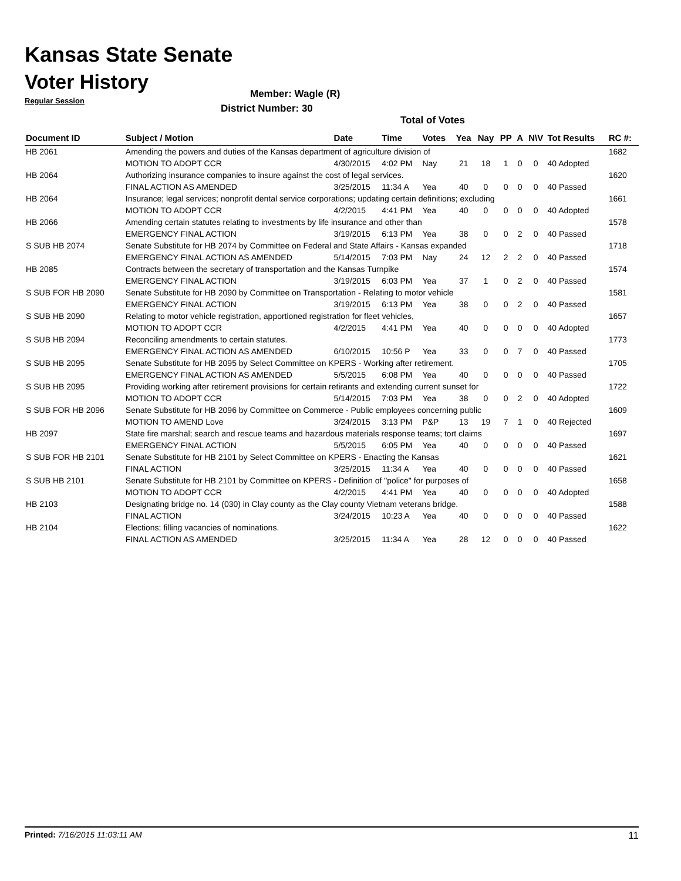Kansas State Senate
Voter History
Regular Session
Member: Wagle (R)
District Number: 30
Total of Votes
| Document ID | Subject / Motion | Date | Time | Votes | Yea | Nay | PP | A | N\V | Tot Results | RC #: |
| --- | --- | --- | --- | --- | --- | --- | --- | --- | --- | --- | --- |
| HB 2061 | Amending the powers and duties of the Kansas department of agriculture division of | | | | | | | | | | 1682 |
| | MOTION TO ADOPT CCR | 4/30/2015 | 4:02 PM | Nay | 21 | 18 | 1 | 0 | 0 | 40 Adopted | |
| HB 2064 | Authorizing insurance companies to insure against the cost of legal services. | | | | | | | | | | 1620 |
| | FINAL ACTION AS AMENDED | 3/25/2015 | 11:34 A | Yea | 40 | 0 | 0 | 0 | 0 | 40 Passed | |
| HB 2064 | Insurance; legal services; nonprofit dental service corporations; updating certain definitions; excluding | | | | | | | | | | 1661 |
| | MOTION TO ADOPT CCR | 4/2/2015 | 4:41 PM | Yea | 40 | 0 | 0 | 0 | 0 | 40 Adopted | |
| HB 2066 | Amending certain statutes relating to investments by life insurance and other than | | | | | | | | | | 1578 |
| | EMERGENCY FINAL ACTION | 3/19/2015 | 6:13 PM | Yea | 38 | 0 | 0 | 2 | 0 | 40 Passed | |
| S SUB HB 2074 | Senate Substitute for HB 2074 by Committee on Federal and State Affairs - Kansas expanded | | | | | | | | | | 1718 |
| | EMERGENCY FINAL ACTION AS AMENDED | 5/14/2015 | 7:03 PM | Nay | 24 | 12 | 2 | 2 | 0 | 40 Passed | |
| HB 2085 | Contracts between the secretary of transportation and the Kansas Turnpike | | | | | | | | | | 1574 |
| | EMERGENCY FINAL ACTION | 3/19/2015 | 6:03 PM | Yea | 37 | 1 | 0 | 2 | 0 | 40 Passed | |
| S SUB FOR HB 2090 | Senate Substitute for HB 2090 by Committee on Transportation - Relating to motor vehicle | | | | | | | | | | 1581 |
| | EMERGENCY FINAL ACTION | 3/19/2015 | 6:13 PM | Yea | 38 | 0 | 0 | 2 | 0 | 40 Passed | |
| S SUB HB 2090 | Relating to motor vehicle registration, apportioned registration for fleet vehicles, | | | | | | | | | | 1657 |
| | MOTION TO ADOPT CCR | 4/2/2015 | 4:41 PM | Yea | 40 | 0 | 0 | 0 | 0 | 40 Adopted | |
| S SUB HB 2094 | Reconciling amendments to certain statutes. | | | | | | | | | | 1773 |
| | EMERGENCY FINAL ACTION AS AMENDED | 6/10/2015 | 10:56 P | Yea | 33 | 0 | 0 | 7 | 0 | 40 Passed | |
| S SUB HB 2095 | Senate Substitute for HB 2095 by Select Committee on KPERS - Working after retirement. | | | | | | | | | | 1705 |
| | EMERGENCY FINAL ACTION AS AMENDED | 5/5/2015 | 6:08 PM | Yea | 40 | 0 | 0 | 0 | 0 | 40 Passed | |
| S SUB HB 2095 | Providing working after retirement provisions for certain retirants and extending current sunset for | | | | | | | | | | 1722 |
| | MOTION TO ADOPT CCR | 5/14/2015 | 7:03 PM | Yea | 38 | 0 | 0 | 2 | 0 | 40 Adopted | |
| S SUB FOR HB 2096 | Senate Substitute for HB 2096 by Committee on Commerce - Public employees concerning public | | | | | | | | | | 1609 |
| | MOTION TO AMEND Love | 3/24/2015 | 3:13 PM | P&P | 13 | 19 | 7 | 1 | 0 | 40 Rejected | |
| HB 2097 | State fire marshal; search and rescue teams and hazardous materials response teams; tort claims | | | | | | | | | | 1697 |
| | EMERGENCY FINAL ACTION | 5/5/2015 | 6:05 PM | Yea | 40 | 0 | 0 | 0 | 0 | 40 Passed | |
| S SUB FOR HB 2101 | Senate Substitute for HB 2101 by Select Committee on KPERS - Enacting the Kansas | | | | | | | | | | 1621 |
| | FINAL ACTION | 3/25/2015 | 11:34 A | Yea | 40 | 0 | 0 | 0 | 0 | 40 Passed | |
| S SUB HB 2101 | Senate Substitute for HB 2101 by Committee on KPERS - Definition of "police" for purposes of | | | | | | | | | | 1658 |
| | MOTION TO ADOPT CCR | 4/2/2015 | 4:41 PM | Yea | 40 | 0 | 0 | 0 | 0 | 40 Adopted | |
| HB 2103 | Designating bridge no. 14 (030) in Clay county as the Clay county Vietnam veterans bridge. | | | | | | | | | | 1588 |
| | FINAL ACTION | 3/24/2015 | 10:23 A | Yea | 40 | 0 | 0 | 0 | 0 | 40 Passed | |
| HB 2104 | Elections; filling vacancies of nominations. | | | | | | | | | | 1622 |
| | FINAL ACTION AS AMENDED | 3/25/2015 | 11:34 A | Yea | 28 | 12 | 0 | 0 | 0 | 40 Passed | |
Printed: 7/16/2015 11:03:11 AM 11